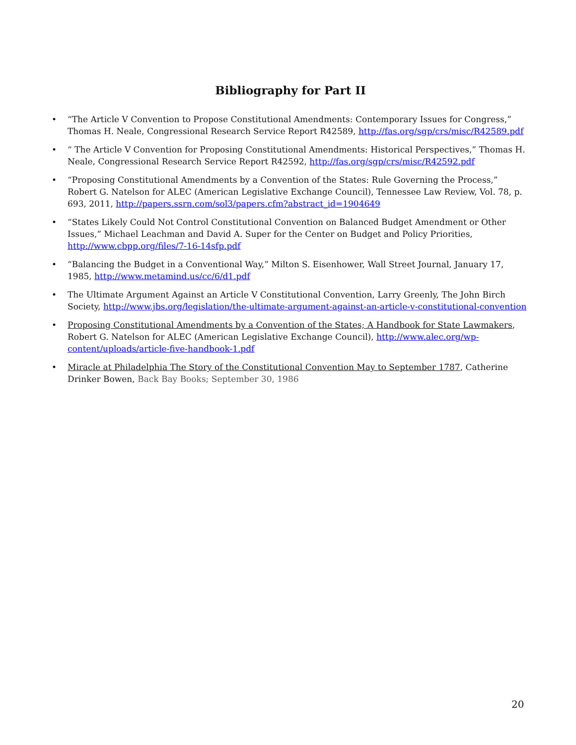Bibliography for Part II
“The Article V Convention to Propose Constitutional Amendments: Contemporary Issues for Congress,” Thomas H. Neale, Congressional Research Service Report R42589, http://fas.org/sgp/crs/misc/R42589.pdf
“ The Article V Convention for Proposing Constitutional Amendments: Historical Perspectives,” Thomas H. Neale, Congressional Research Service Report R42592, http://fas.org/sgp/crs/misc/R42592.pdf
“Proposing Constitutional Amendments by a Convention of the States: Rule Governing the Process,” Robert G. Natelson for ALEC (American Legislative Exchange Council), Tennessee Law Review, Vol. 78, p. 693, 2011, http://papers.ssrn.com/sol3/papers.cfm?abstract_id=1904649
“States Likely Could Not Control Constitutional Convention on Balanced Budget Amendment or Other Issues,” Michael Leachman and David A. Super for the Center on Budget and Policy Priorities, http://www.cbpp.org/files/7-16-14sfp.pdf
“Balancing the Budget in a Conventional Way,” Milton S. Eisenhower, Wall Street Journal, January 17, 1985, http://www.metamind.us/cc/6/d1.pdf
The Ultimate Argument Against an Article V Constitutional Convention, Larry Greenly, The John Birch Society, http://www.jbs.org/legislation/the-ultimate-argument-against-an-article-v-constitutional-convention
Proposing Constitutional Amendments by a Convention of the States; A Handbook for State Lawmakers, Robert G. Natelson for ALEC (American Legislative Exchange Council), http://www.alec.org/wp-content/uploads/article-five-handbook-1.pdf
Miracle at Philadelphia The Story of the Constitutional Convention May to September 1787, Catherine Drinker Bowen, Back Bay Books; September 30, 1986
20